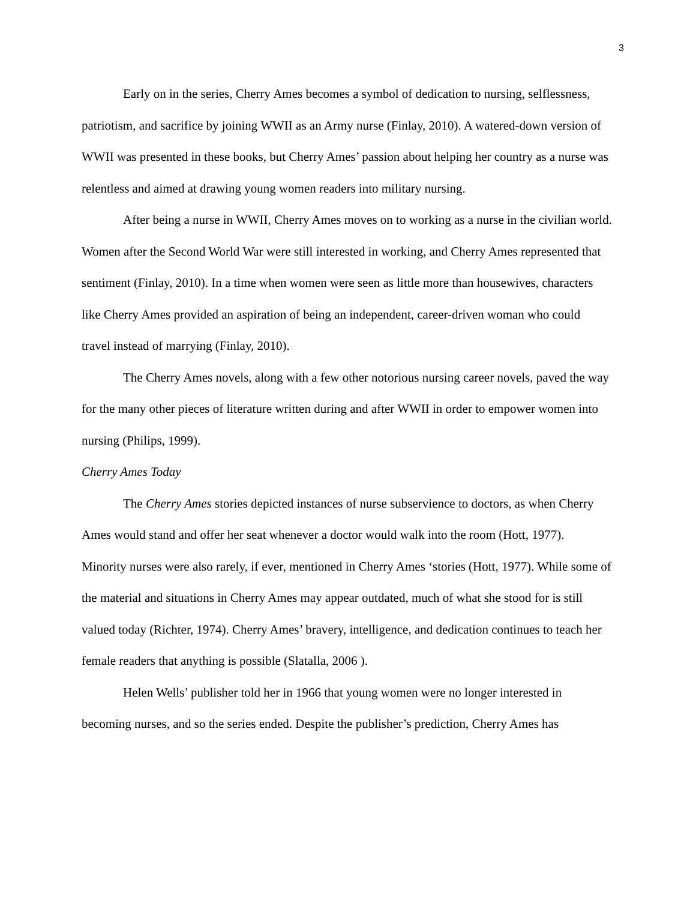3
Early on in the series, Cherry Ames becomes a symbol of dedication to nursing, selflessness, patriotism, and sacrifice by joining WWII as an Army nurse (Finlay, 2010). A watered-down version of WWII was presented in these books, but Cherry Ames’ passion about helping her country as a nurse was relentless and aimed at drawing young women readers into military nursing.
After being a nurse in WWII, Cherry Ames moves on to working as a nurse in the civilian world. Women after the Second World War were still interested in working, and Cherry Ames represented that sentiment (Finlay, 2010). In a time when women were seen as little more than housewives, characters like Cherry Ames provided an aspiration of being an independent, career-driven woman who could travel instead of marrying (Finlay, 2010).
The Cherry Ames novels, along with a few other notorious nursing career novels, paved the way for the many other pieces of literature written during and after WWII in order to empower women into nursing (Philips, 1999).
Cherry Ames Today
The Cherry Ames stories depicted instances of nurse subservience to doctors, as when Cherry Ames would stand and offer her seat whenever a doctor would walk into the room (Hott, 1977). Minority nurses were also rarely, if ever, mentioned in Cherry Ames ‘stories (Hott, 1977). While some of the material and situations in Cherry Ames may appear outdated, much of what she stood for is still valued today (Richter, 1974). Cherry Ames’ bravery, intelligence, and dedication continues to teach her female readers that anything is possible (Slatalla, 2006 ).
Helen Wells’ publisher told her in 1966 that young women were no longer interested in becoming nurses, and so the series ended. Despite the publisher’s prediction, Cherry Ames has